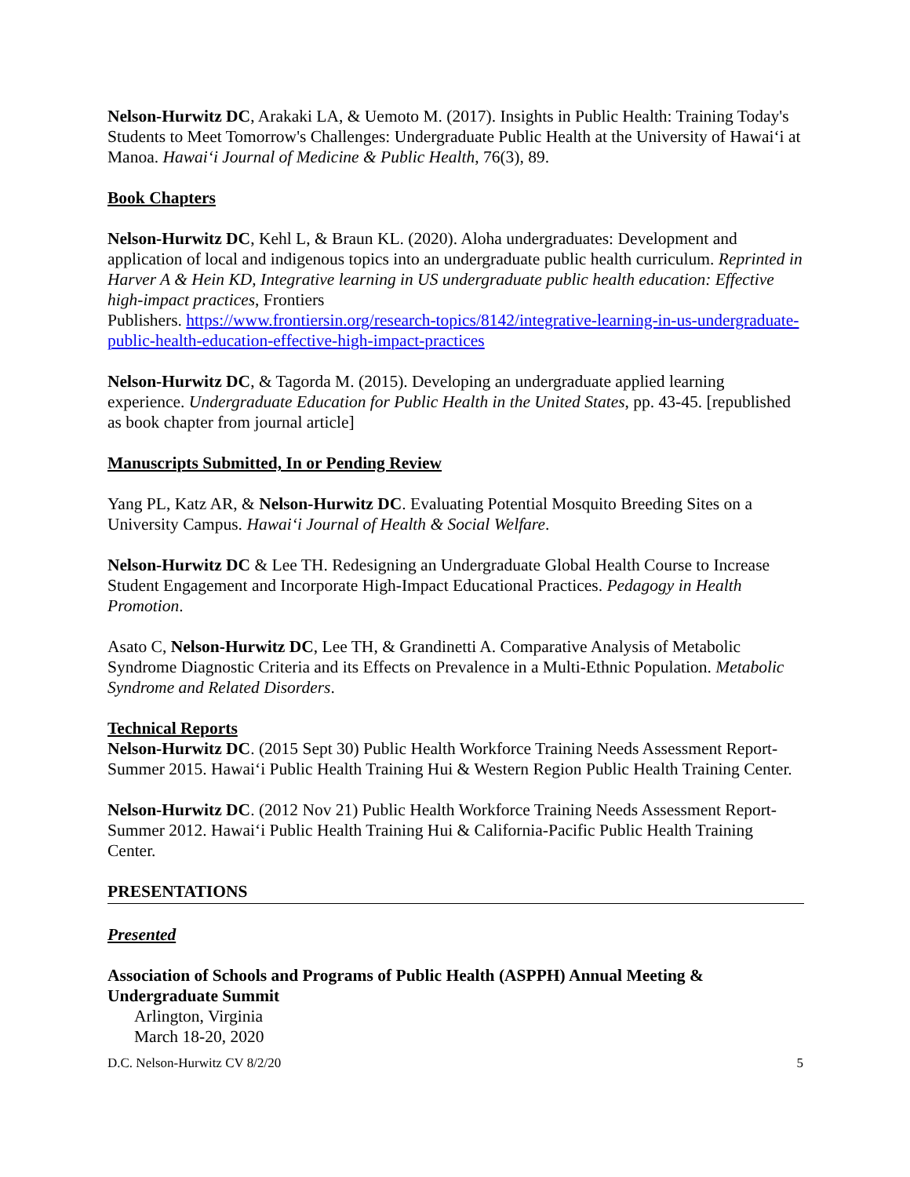Nelson-Hurwitz DC, Arakaki LA, & Uemoto M. (2017). Insights in Public Health: Training Today's Students to Meet Tomorrow's Challenges: Undergraduate Public Health at the University of Hawai‘i at Manoa. Hawai‘i Journal of Medicine & Public Health, 76(3), 89.
Book Chapters
Nelson-Hurwitz DC, Kehl L, & Braun KL. (2020). Aloha undergraduates: Development and application of local and indigenous topics into an undergraduate public health curriculum. Reprinted in Harver A & Hein KD, Integrative learning in US undergraduate public health education: Effective high-impact practices, Frontiers
Publishers. https://www.frontiersin.org/research-topics/8142/integrative-learning-in-us-undergraduate-public-health-education-effective-high-impact-practices
Nelson-Hurwitz DC, & Tagorda M. (2015). Developing an undergraduate applied learning experience. Undergraduate Education for Public Health in the United States, pp. 43-45. [republished as book chapter from journal article]
Manuscripts Submitted, In or Pending Review
Yang PL, Katz AR, & Nelson-Hurwitz DC. Evaluating Potential Mosquito Breeding Sites on a University Campus. Hawai‘i Journal of Health & Social Welfare.
Nelson-Hurwitz DC & Lee TH. Redesigning an Undergraduate Global Health Course to Increase Student Engagement and Incorporate High-Impact Educational Practices. Pedagogy in Health Promotion.
Asato C, Nelson-Hurwitz DC, Lee TH, & Grandinetti A. Comparative Analysis of Metabolic Syndrome Diagnostic Criteria and its Effects on Prevalence in a Multi-Ethnic Population. Metabolic Syndrome and Related Disorders.
Technical Reports
Nelson-Hurwitz DC. (2015 Sept 30) Public Health Workforce Training Needs Assessment Report- Summer 2015. Hawai‘i Public Health Training Hui & Western Region Public Health Training Center.
Nelson-Hurwitz DC. (2012 Nov 21) Public Health Workforce Training Needs Assessment Report- Summer 2012. Hawai‘i Public Health Training Hui & California-Pacific Public Health Training Center.
PRESENTATIONS
Presented
Association of Schools and Programs of Public Health (ASPPH) Annual Meeting & Undergraduate Summit
Arlington, Virginia
March 18-20, 2020
D.C. Nelson-Hurwitz CV 8/2/20 5